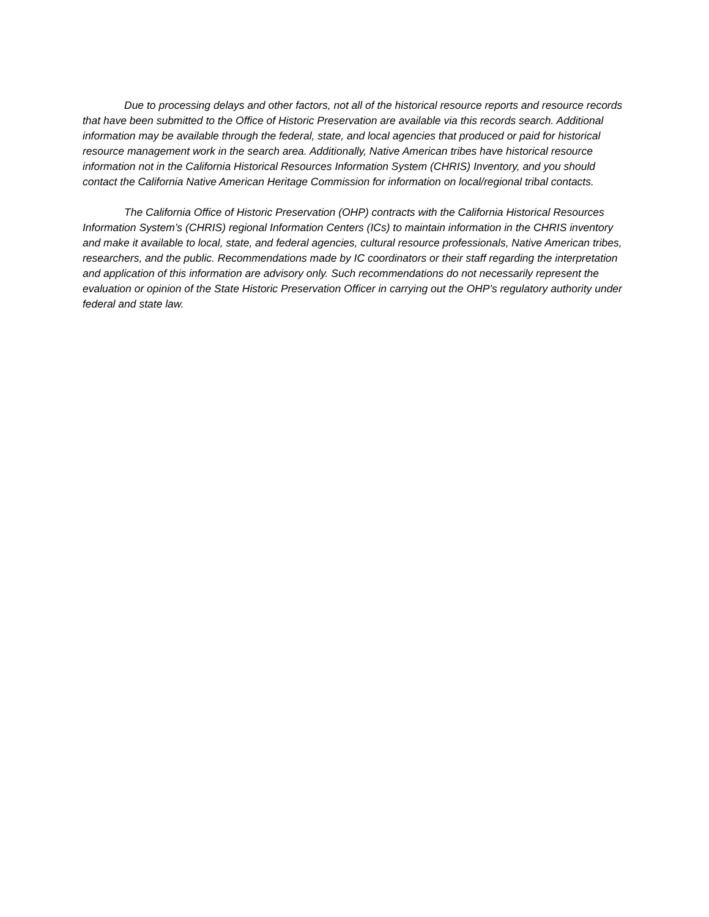Due to processing delays and other factors, not all of the historical resource reports and resource records that have been submitted to the Office of Historic Preservation are available via this records search. Additional information may be available through the federal, state, and local agencies that produced or paid for historical resource management work in the search area. Additionally, Native American tribes have historical resource information not in the California Historical Resources Information System (CHRIS) Inventory, and you should contact the California Native American Heritage Commission for information on local/regional tribal contacts.
The California Office of Historic Preservation (OHP) contracts with the California Historical Resources Information System’s (CHRIS) regional Information Centers (ICs) to maintain information in the CHRIS inventory and make it available to local, state, and federal agencies, cultural resource professionals, Native American tribes, researchers, and the public. Recommendations made by IC coordinators or their staff regarding the interpretation and application of this information are advisory only. Such recommendations do not necessarily represent the evaluation or opinion of the State Historic Preservation Officer in carrying out the OHP’s regulatory authority under federal and state law.